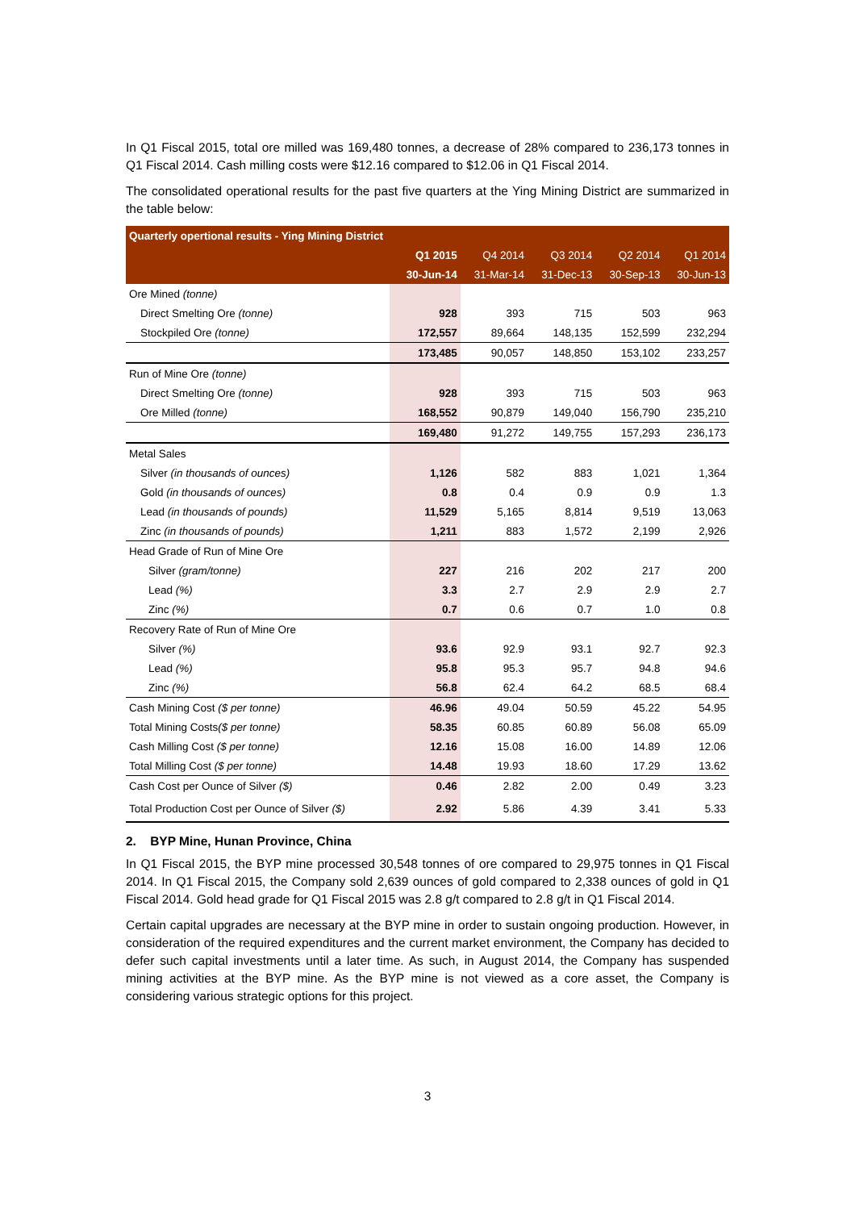In Q1 Fiscal 2015, total ore milled was 169,480 tonnes, a decrease of 28% compared to 236,173 tonnes in Q1 Fiscal 2014. Cash milling costs were $12.16 compared to $12.06 in Q1 Fiscal 2014.
The consolidated operational results for the past five quarters at the Ying Mining District are summarized in the table below:
| Quarterly opertional results - Ying Mining District | | | | | |
| --- | --- | --- | --- | --- | --- |
| | Q1 2015 | Q4 2014 | Q3 2014 | Q2 2014 | Q1 2014 |
| | 30-Jun-14 | 31-Mar-14 | 31-Dec-13 | 30-Sep-13 | 30-Jun-13 |
| Ore Mined (tonne) | | | | | |
| Direct Smelting Ore (tonne) | 928 | 393 | 715 | 503 | 963 |
| Stockpiled Ore (tonne) | 172,557 | 89,664 | 148,135 | 152,599 | 232,294 |
| | 173,485 | 90,057 | 148,850 | 153,102 | 233,257 |
| Run of Mine Ore (tonne) | | | | | |
| Direct Smelting Ore (tonne) | 928 | 393 | 715 | 503 | 963 |
| Ore Milled (tonne) | 168,552 | 90,879 | 149,040 | 156,790 | 235,210 |
| | 169,480 | 91,272 | 149,755 | 157,293 | 236,173 |
| Metal Sales | | | | | |
| Silver (in thousands of ounces) | 1,126 | 582 | 883 | 1,021 | 1,364 |
| Gold (in thousands of ounces) | 0.8 | 0.4 | 0.9 | 0.9 | 1.3 |
| Lead (in thousands of pounds) | 11,529 | 5,165 | 8,814 | 9,519 | 13,063 |
| Zinc (in thousands of pounds) | 1,211 | 883 | 1,572 | 2,199 | 2,926 |
| Head Grade of Run of Mine Ore | | | | | |
| Silver (gram/tonne) | 227 | 216 | 202 | 217 | 200 |
| Lead (%) | 3.3 | 2.7 | 2.9 | 2.9 | 2.7 |
| Zinc (%) | 0.7 | 0.6 | 0.7 | 1.0 | 0.8 |
| Recovery Rate of Run of Mine Ore | | | | | |
| Silver (%) | 93.6 | 92.9 | 93.1 | 92.7 | 92.3 |
| Lead (%) | 95.8 | 95.3 | 95.7 | 94.8 | 94.6 |
| Zinc (%) | 56.8 | 62.4 | 64.2 | 68.5 | 68.4 |
| Cash Mining Cost ($ per tonne) | 46.96 | 49.04 | 50.59 | 45.22 | 54.95 |
| Total Mining Costs ($ per tonne) | 58.35 | 60.85 | 60.89 | 56.08 | 65.09 |
| Cash Milling Cost ($ per tonne) | 12.16 | 15.08 | 16.00 | 14.89 | 12.06 |
| Total Milling Cost ($ per tonne) | 14.48 | 19.93 | 18.60 | 17.29 | 13.62 |
| Cash Cost per Ounce of Silver ($) | 0.46 | 2.82 | 2.00 | 0.49 | 3.23 |
| Total Production Cost per Ounce of Silver ($) | 2.92 | 5.86 | 4.39 | 3.41 | 5.33 |
2. BYP Mine, Hunan Province, China
In Q1 Fiscal 2015, the BYP mine processed 30,548 tonnes of ore compared to 29,975 tonnes in Q1 Fiscal 2014. In Q1 Fiscal 2015, the Company sold 2,639 ounces of gold compared to 2,338 ounces of gold in Q1 Fiscal 2014. Gold head grade for Q1 Fiscal 2015 was 2.8 g/t compared to 2.8 g/t in Q1 Fiscal 2014.
Certain capital upgrades are necessary at the BYP mine in order to sustain ongoing production. However, in consideration of the required expenditures and the current market environment, the Company has decided to defer such capital investments until a later time. As such, in August 2014, the Company has suspended mining activities at the BYP mine. As the BYP mine is not viewed as a core asset, the Company is considering various strategic options for this project.
3